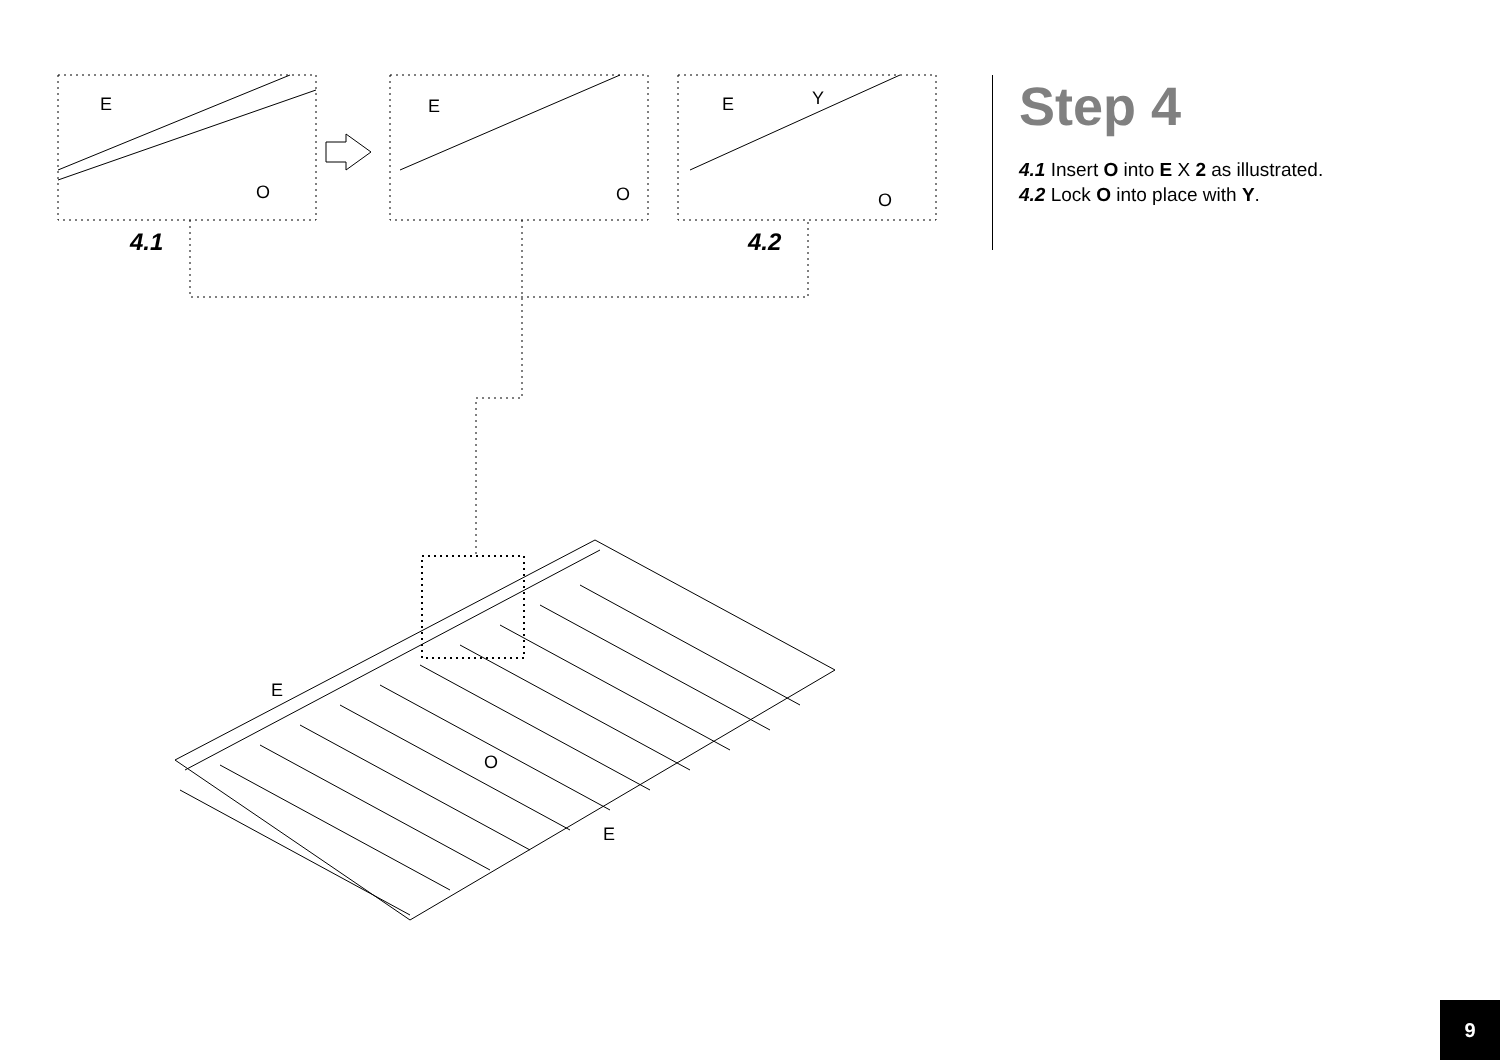E
O
E
O
E
Y
O
E
O
E
4.1
4.2
Step 4
4.1 Insert O into E X 2 as illustrated.
4.2 Lock O into place with Y.
9